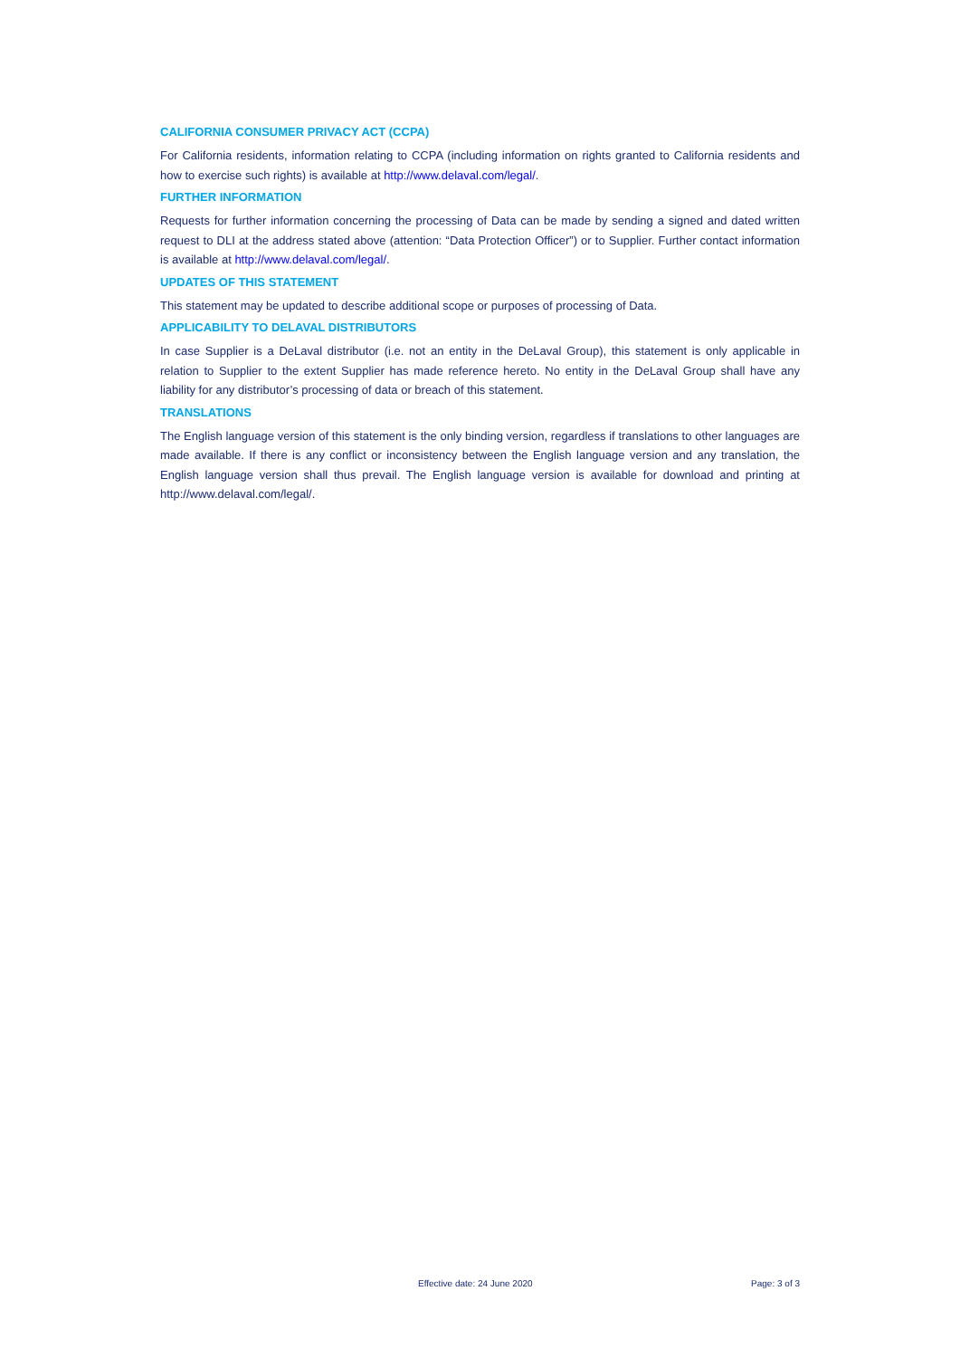CALIFORNIA CONSUMER PRIVACY ACT (CCPA)
For California residents, information relating to CCPA (including information on rights granted to California residents and how to exercise such rights) is available at http://www.delaval.com/legal/.
FURTHER INFORMATION
Requests for further information concerning the processing of Data can be made by sending a signed and dated written request to DLI at the address stated above (attention: “Data Protection Officer”) or to Supplier. Further contact information is available at http://www.delaval.com/legal/.
UPDATES OF THIS STATEMENT
This statement may be updated to describe additional scope or purposes of processing of Data.
APPLICABILITY TO DELAVAL DISTRIBUTORS
In case Supplier is a DeLaval distributor (i.e. not an entity in the DeLaval Group), this statement is only applicable in relation to Supplier to the extent Supplier has made reference hereto. No entity in the DeLaval Group shall have any liability for any distributor’s processing of data or breach of this statement.
TRANSLATIONS
The English language version of this statement is the only binding version, regardless if translations to other languages are made available. If there is any conflict or inconsistency between the English language version and any translation, the English language version shall thus prevail. The English language version is available for download and printing at http://www.delaval.com/legal/.
Effective date: 24 June 2020 Page: 3 of 3